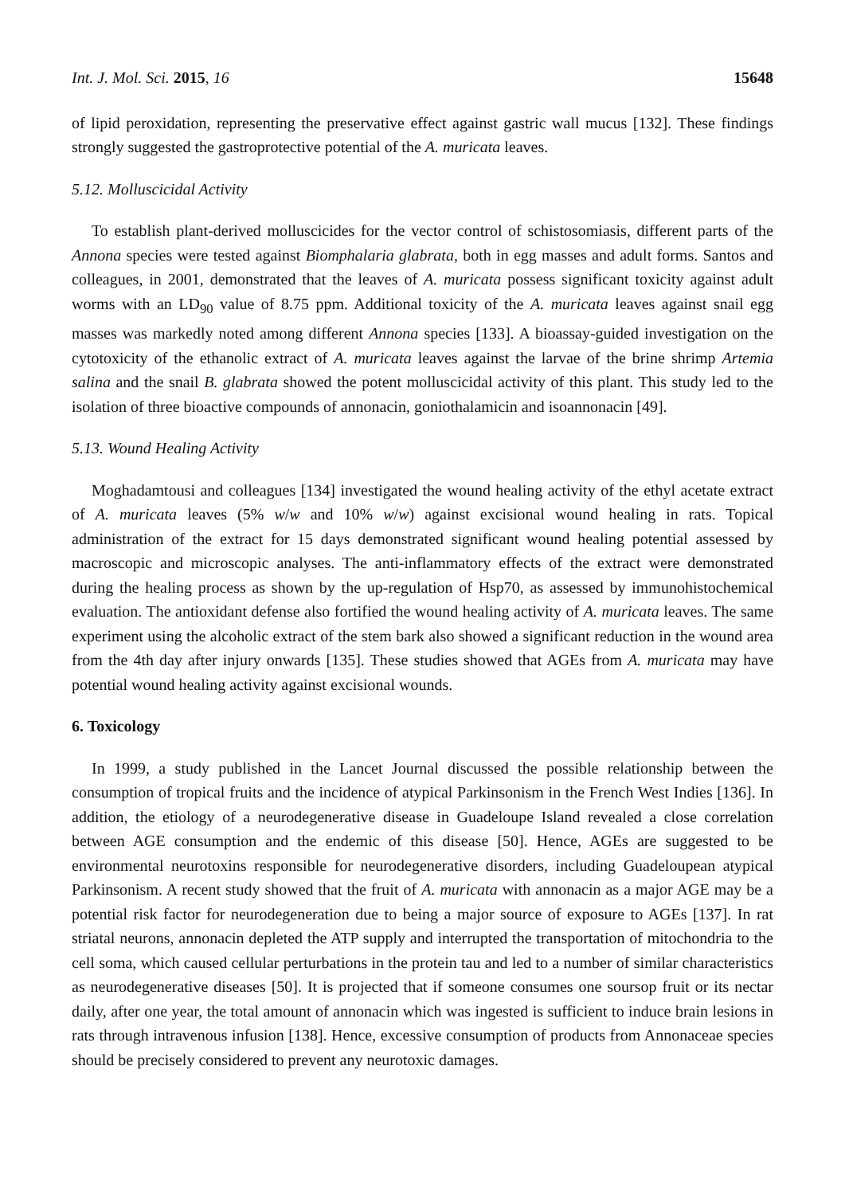Int. J. Mol. Sci. 2015, 16 15648
of lipid peroxidation, representing the preservative effect against gastric wall mucus [132]. These findings strongly suggested the gastroprotective potential of the A. muricata leaves.
5.12. Molluscicidal Activity
To establish plant-derived molluscicides for the vector control of schistosomiasis, different parts of the Annona species were tested against Biomphalaria glabrata, both in egg masses and adult forms. Santos and colleagues, in 2001, demonstrated that the leaves of A. muricata possess significant toxicity against adult worms with an LD<sub>90</sub> value of 8.75 ppm. Additional toxicity of the A. muricata leaves against snail egg masses was markedly noted among different Annona species [133]. A bioassay-guided investigation on the cytotoxicity of the ethanolic extract of A. muricata leaves against the larvae of the brine shrimp Artemia salina and the snail B. glabrata showed the potent molluscicidal activity of this plant. This study led to the isolation of three bioactive compounds of annonacin, goniothalamicin and isoannonacin [49].
5.13. Wound Healing Activity
Moghadamtousi and colleagues [134] investigated the wound healing activity of the ethyl acetate extract of A. muricata leaves (5% w/w and 10% w/w) against excisional wound healing in rats. Topical administration of the extract for 15 days demonstrated significant wound healing potential assessed by macroscopic and microscopic analyses. The anti-inflammatory effects of the extract were demonstrated during the healing process as shown by the up-regulation of Hsp70, as assessed by immunohistochemical evaluation. The antioxidant defense also fortified the wound healing activity of A. muricata leaves. The same experiment using the alcoholic extract of the stem bark also showed a significant reduction in the wound area from the 4th day after injury onwards [135]. These studies showed that AGEs from A. muricata may have potential wound healing activity against excisional wounds.
6. Toxicology
In 1999, a study published in the Lancet Journal discussed the possible relationship between the consumption of tropical fruits and the incidence of atypical Parkinsonism in the French West Indies [136]. In addition, the etiology of a neurodegenerative disease in Guadeloupe Island revealed a close correlation between AGE consumption and the endemic of this disease [50]. Hence, AGEs are suggested to be environmental neurotoxins responsible for neurodegenerative disorders, including Guadeloupean atypical Parkinsonism. A recent study showed that the fruit of A. muricata with annonacin as a major AGE may be a potential risk factor for neurodegeneration due to being a major source of exposure to AGEs [137]. In rat striatal neurons, annonacin depleted the ATP supply and interrupted the transportation of mitochondria to the cell soma, which caused cellular perturbations in the protein tau and led to a number of similar characteristics as neurodegenerative diseases [50]. It is projected that if someone consumes one soursop fruit or its nectar daily, after one year, the total amount of annonacin which was ingested is sufficient to induce brain lesions in rats through intravenous infusion [138]. Hence, excessive consumption of products from Annonaceae species should be precisely considered to prevent any neurotoxic damages.